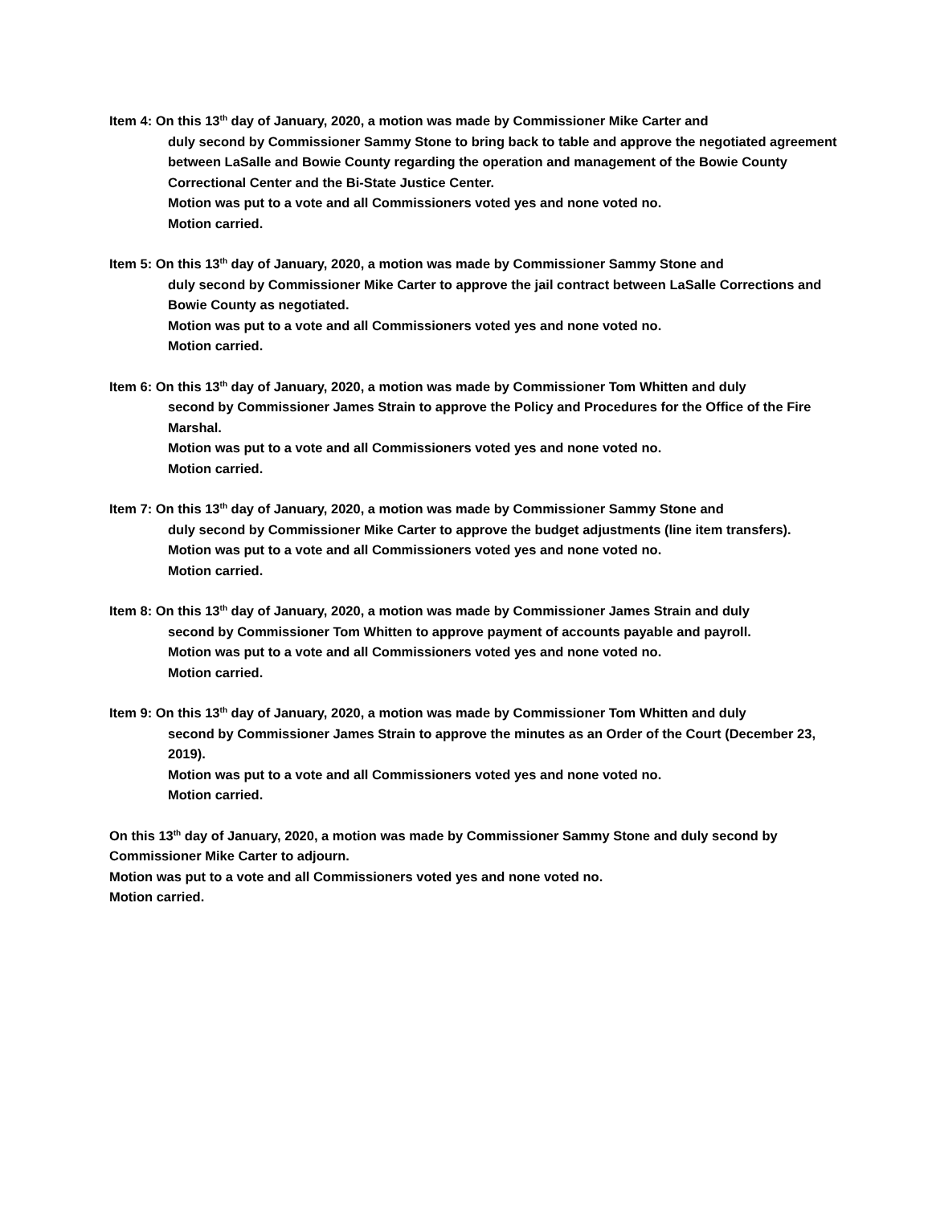Item 4: On this 13<sup>th</sup> day of January, 2020, a motion was made by Commissioner Mike Carter and
duly second by Commissioner Sammy Stone to bring back to table and approve the negotiated agreement between LaSalle and Bowie County regarding the operation and management of the Bowie County Correctional Center and the Bi-State Justice Center.
Motion was put to a vote and all Commissioners voted yes and none voted no.
Motion carried.
Item 5: On this 13<sup>th</sup> day of January, 2020, a motion was made by Commissioner Sammy Stone and
duly second by Commissioner Mike Carter to approve the jail contract between LaSalle Corrections and Bowie County as negotiated.
Motion was put to a vote and all Commissioners voted yes and none voted no.
Motion carried.
Item 6: On this 13<sup>th</sup> day of January, 2020, a motion was made by Commissioner Tom Whitten and duly
second by Commissioner James Strain to approve the Policy and Procedures for the Office of the Fire Marshal.
Motion was put to a vote and all Commissioners voted yes and none voted no.
Motion carried.
Item 7: On this 13<sup>th</sup> day of January, 2020, a motion was made by Commissioner Sammy Stone and
duly second by Commissioner Mike Carter to approve the budget adjustments (line item transfers).
Motion was put to a vote and all Commissioners voted yes and none voted no.
Motion carried.
Item 8: On this 13<sup>th</sup> day of January, 2020, a motion was made by Commissioner James Strain and duly
second by Commissioner Tom Whitten to approve payment of accounts payable and payroll.
Motion was put to a vote and all Commissioners voted yes and none voted no.
Motion carried.
Item 9: On this 13<sup>th</sup> day of January, 2020, a motion was made by Commissioner Tom Whitten and duly
second by Commissioner James Strain to approve the minutes as an Order of the Court (December 23, 2019).
Motion was put to a vote and all Commissioners voted yes and none voted no.
Motion carried.
On this 13<sup>th</sup> day of January, 2020, a motion was made by Commissioner Sammy Stone and duly second by Commissioner Mike Carter to adjourn.
Motion was put to a vote and all Commissioners voted yes and none voted no.
Motion carried.